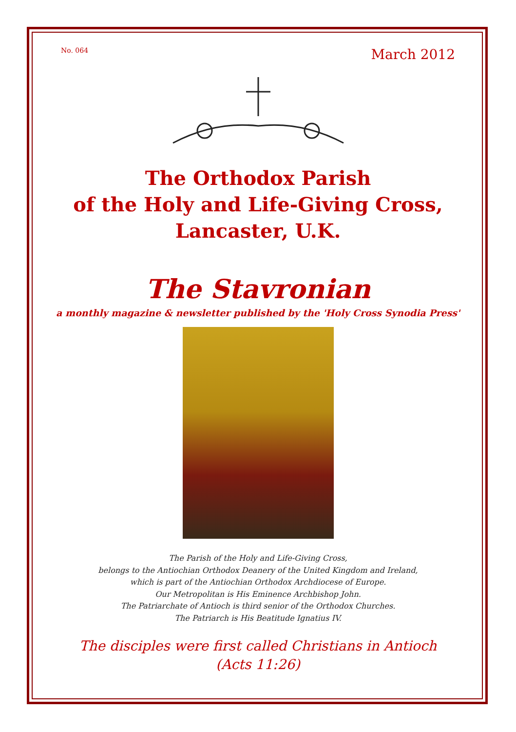No. 064 March 2012
The Orthodox Parish
of the Holy and Life-Giving Cross,
Lancaster, U.K.
The Stavronian
a monthly magazine & newsletter published by the 'Holy Cross Synodia Press'
The Parish of the Holy and Life-Giving Cross,
belongs to the Antiochian Orthodox Deanery of the United Kingdom and Ireland,
which is part of the Antiochian Orthodox Archdiocese of Europe.
Our Metropolitan is His Eminence Archbishop John.
The Patriarchate of Antioch is third senior of the Orthodox Churches.
The Patriarch is His Beatitude Ignatius IV.
The disciples were first called Christians in Antioch
(Acts 11:26)